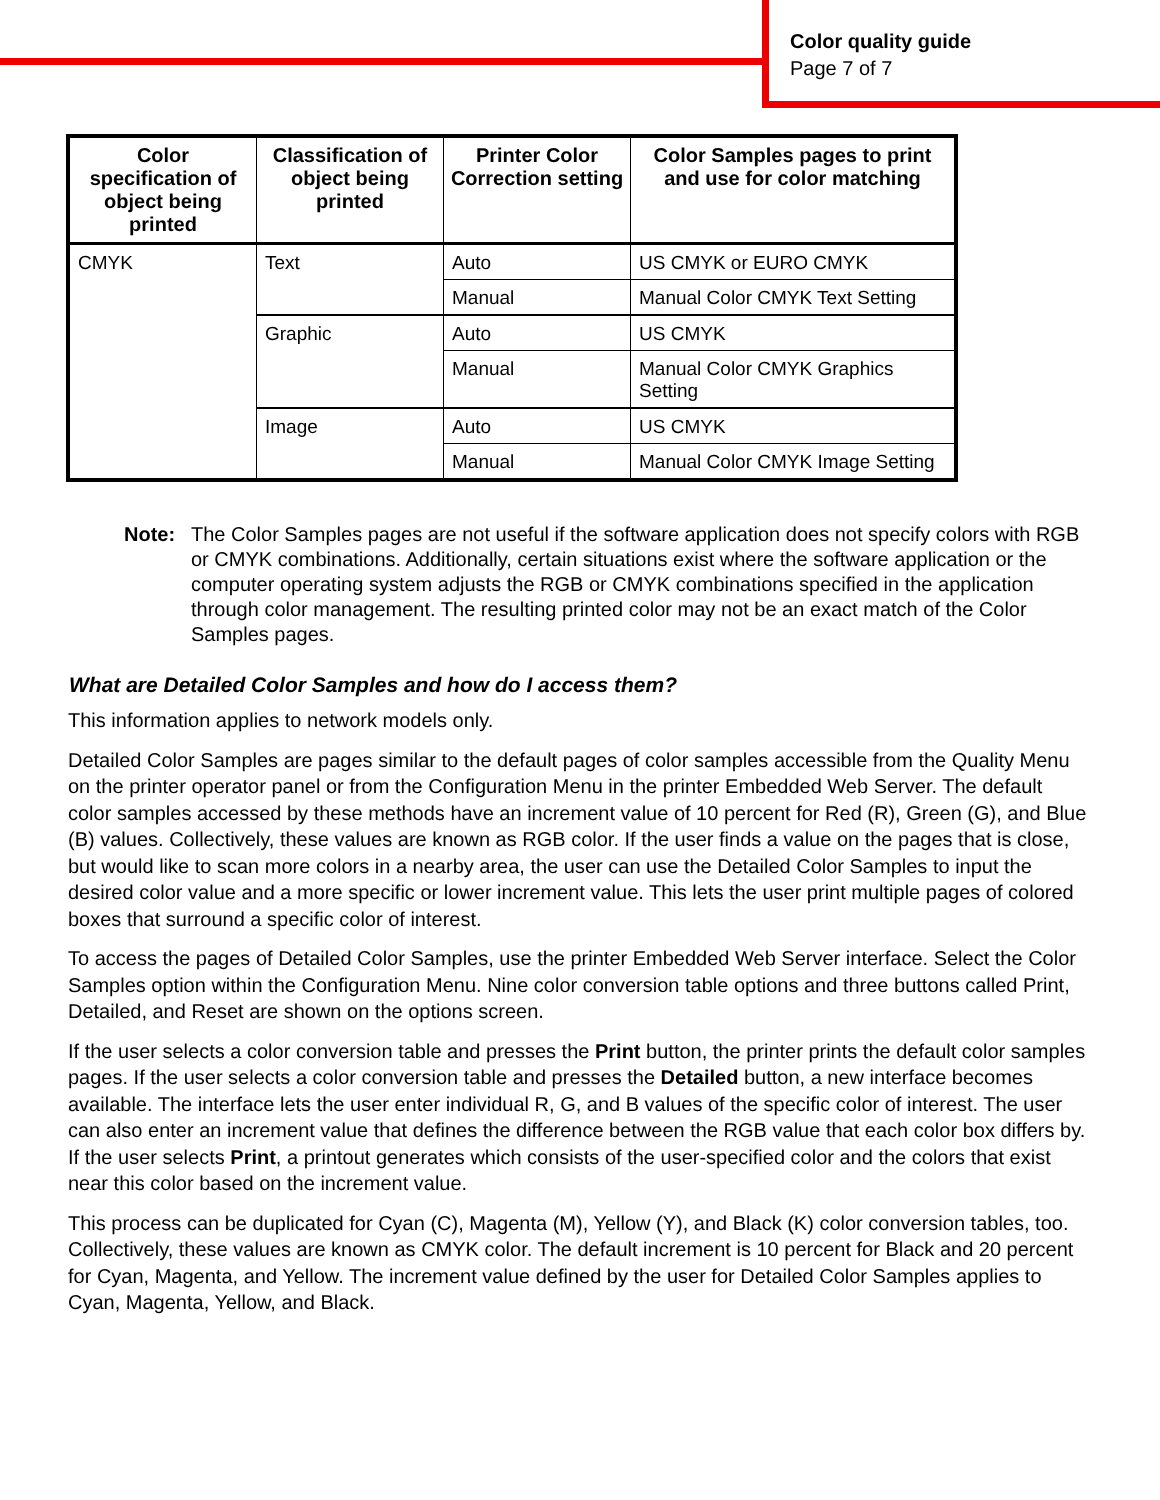Color quality guide
Page 7 of 7
| Color specification of object being printed | Classification of object being printed | Printer Color Correction setting | Color Samples pages to print and use for color matching |
| --- | --- | --- | --- |
| CMYK | Text | Auto | US CMYK or EURO CMYK |
| | | Manual | Manual Color CMYK Text Setting |
| | Graphic | Auto | US CMYK |
| | | Manual | Manual Color CMYK Graphics Setting |
| | Image | Auto | US CMYK |
| | | Manual | Manual Color CMYK Image Setting |
Note: The Color Samples pages are not useful if the software application does not specify colors with RGB or CMYK combinations. Additionally, certain situations exist where the software application or the computer operating system adjusts the RGB or CMYK combinations specified in the application through color management. The resulting printed color may not be an exact match of the Color Samples pages.
What are Detailed Color Samples and how do I access them?
This information applies to network models only.
Detailed Color Samples are pages similar to the default pages of color samples accessible from the Quality Menu on the printer operator panel or from the Configuration Menu in the printer Embedded Web Server. The default color samples accessed by these methods have an increment value of 10 percent for Red (R), Green (G), and Blue (B) values. Collectively, these values are known as RGB color. If the user finds a value on the pages that is close, but would like to scan more colors in a nearby area, the user can use the Detailed Color Samples to input the desired color value and a more specific or lower increment value. This lets the user print multiple pages of colored boxes that surround a specific color of interest.
To access the pages of Detailed Color Samples, use the printer Embedded Web Server interface. Select the Color Samples option within the Configuration Menu. Nine color conversion table options and three buttons called Print, Detailed, and Reset are shown on the options screen.
If the user selects a color conversion table and presses the Print button, the printer prints the default color samples pages. If the user selects a color conversion table and presses the Detailed button, a new interface becomes available. The interface lets the user enter individual R, G, and B values of the specific color of interest. The user can also enter an increment value that defines the difference between the RGB value that each color box differs by. If the user selects Print, a printout generates which consists of the user-specified color and the colors that exist near this color based on the increment value.
This process can be duplicated for Cyan (C), Magenta (M), Yellow (Y), and Black (K) color conversion tables, too. Collectively, these values are known as CMYK color. The default increment is 10 percent for Black and 20 percent for Cyan, Magenta, and Yellow. The increment value defined by the user for Detailed Color Samples applies to Cyan, Magenta, Yellow, and Black.